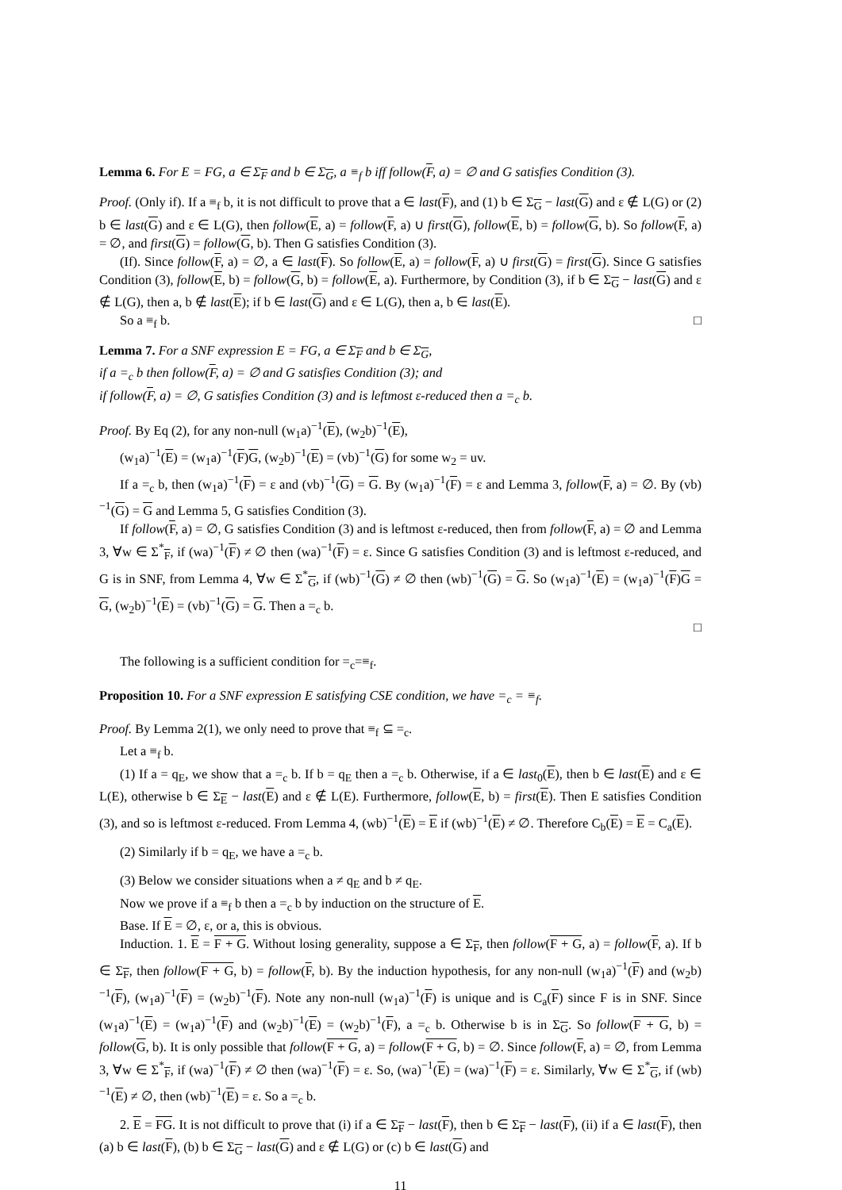Lemma 6. For E = FG, a ∈ Σ<sub>F</sub> and b ∈ Σ<sub>G</sub>, a ≡<sub>f</sub> b iff follow(F, a) = ∅ and G satisfies Condition (3).
Proof. (Only if). If a ≡<sub>f</sub> b, it is not difficult to prove that a ∈ last(F), and (1) b ∈ Σ<sub>G</sub> − last(G) and ε ∉ L(G) or (2) b ∈ last(G) and ε ∈ L(G), then follow(E, a) = follow(F, a) ∪ first(G), follow(E, b) = follow(G, b). So follow(F, a) = ∅, and first(G) = follow(G, b). Then G satisfies Condition (3).
(If). Since follow(F, a) = ∅, a ∈ last(F). So follow(E, a) = follow(F, a) ∪ first(G) = first(G). Since G satisfies Condition (3), follow(E, b) = follow(G, b) = follow(E, a). Furthermore, by Condition (3), if b ∈ Σ<sub>G</sub> − last(G) and ε ∉ L(G), then a, b ∉ last(E); if b ∈ last(G) and ε ∈ L(G), then a, b ∈ last(E).
So a ≡<sub>f</sub> b. □
Lemma 7. For a SNF expression E = FG, a ∈ Σ<sub>F</sub> and b ∈ Σ<sub>G</sub>,
if a =<sub>c</sub> b then follow(F, a) = ∅ and G satisfies Condition (3); and
if follow(F, a) = ∅, G satisfies Condition (3) and is leftmost ε-reduced then a =<sub>c</sub> b.
Proof. By Eq (2), for any non-null (w<sub>1</sub>a)<sup>−1</sup>(E), (w<sub>2</sub>b)<sup>−1</sup>(E),
(w<sub>1</sub>a)<sup>−1</sup>(E) = (w<sub>1</sub>a)<sup>−1</sup>(F)G, (w<sub>2</sub>b)<sup>−1</sup>(E) = (vb)<sup>−1</sup>(G) for some w<sub>2</sub> = uv.
If a =<sub>c</sub> b, then (w<sub>1</sub>a)<sup>−1</sup>(F) = ε and (vb)<sup>−1</sup>(G) = G. By (w<sub>1</sub>a)<sup>−1</sup>(F) = ε and Lemma 3, follow(F, a) = ∅. By (vb)<sup>−1</sup>(G) = G and Lemma 5, G satisfies Condition (3).
If follow(F, a) = ∅, G satisfies Condition (3) and is leftmost ε-reduced, then from follow(F, a) = ∅ and Lemma 3, ∀w ∈ Σ<sup>*</sup><sub>F</sub>, if (wa)<sup>−1</sup>(F) ≠ ∅ then (wa)<sup>−1</sup>(F) = ε. Since G satisfies Condition (3) and is leftmost ε-reduced, and G is in SNF, from Lemma 4, ∀w ∈ Σ<sup>*</sup><sub>G</sub>, if (wb)<sup>−1</sup>(G) ≠ ∅ then (wb)<sup>−1</sup>(G) = G. So (w<sub>1</sub>a)<sup>−1</sup>(E) = (w<sub>1</sub>a)<sup>−1</sup>(F)G = G, (w<sub>2</sub>b)<sup>−1</sup>(E) = (vb)<sup>−1</sup>(G) = G. Then a =<sub>c</sub> b.
□
The following is a sufficient condition for =<sub>c</sub>=≡<sub>f</sub>.
Proposition 10. For a SNF expression E satisfying CSE condition, we have =<sub>c</sub> = ≡<sub>f</sub>.
Proof. By Lemma 2(1), we only need to prove that ≡<sub>f</sub> ⊆ =<sub>c</sub>.
Let a ≡<sub>f</sub> b.
(1) If a = q<sub>E</sub>, we show that a =<sub>c</sub> b. If b = q<sub>E</sub> then a =<sub>c</sub> b. Otherwise, if a ∈ last<sub>0</sub>(E), then b ∈ last(E) and ε ∈ L(E), otherwise b ∈ Σ<sub>E</sub> − last(E) and ε ∉ L(E). Furthermore, follow(E, b) = first(E). Then E satisfies Condition (3), and so is leftmost ε-reduced. From Lemma 4, (wb)<sup>−1</sup>(E) = E if (wb)<sup>−1</sup>(E) ≠ ∅. Therefore C<sub>b</sub>(E) = E = C<sub>a</sub>(E).
(2) Similarly if b = q<sub>E</sub>, we have a =<sub>c</sub> b.
(3) Below we consider situations when a ≠ q<sub>E</sub> and b ≠ q<sub>E</sub>.
Now we prove if a ≡<sub>f</sub> b then a =<sub>c</sub> b by induction on the structure of E.
Base. If E = ∅, ε, or a, this is obvious.
Induction. 1. E = F + G. Without losing generality, suppose a ∈ Σ<sub>F</sub>, then follow(F + G, a) = follow(F, a). If b ∈ Σ<sub>F</sub>, then follow(F + G, b) = follow(F, b). By the induction hypothesis, for any non-null (w<sub>1</sub>a)<sup>−1</sup>(F) and (w<sub>2</sub>b)<sup>−1</sup>(F), (w<sub>1</sub>a)<sup>−1</sup>(F) = (w<sub>2</sub>b)<sup>−1</sup>(F). Note any non-null (w<sub>1</sub>a)<sup>−1</sup>(F) is unique and is C<sub>a</sub>(F) since F is in SNF. Since (w<sub>1</sub>a)<sup>−1</sup>(E) = (w<sub>1</sub>a)<sup>−1</sup>(F) and (w<sub>2</sub>b)<sup>−1</sup>(E) = (w<sub>2</sub>b)<sup>−1</sup>(F), a =<sub>c</sub> b. Otherwise b is in Σ<sub>G</sub>. So follow(F + G, b) = follow(G, b). It is only possible that follow(F + G, a) = follow(F + G, b) = ∅. Since follow(F, a) = ∅, from Lemma 3, ∀w ∈ Σ<sup>*</sup><sub>F</sub>, if (wa)<sup>−1</sup>(F) ≠ ∅ then (wa)<sup>−1</sup>(F) = ε. So, (wa)<sup>−1</sup>(E) = (wa)<sup>−1</sup>(F) = ε. Similarly, ∀w ∈ Σ<sup>*</sup><sub>G</sub>, if (wb)<sup>−1</sup>(E) ≠ ∅, then (wb)<sup>−1</sup>(E) = ε. So a =<sub>c</sub> b.
2. E = FG. It is not difficult to prove that (i) if a ∈ Σ<sub>F</sub> − last(F), then b ∈ Σ<sub>F</sub> − last(F), (ii) if a ∈ last(F), then (a) b ∈ last(F), (b) b ∈ Σ<sub>G</sub> − last(G) and ε ∉ L(G) or (c) b ∈ last(G) and
11